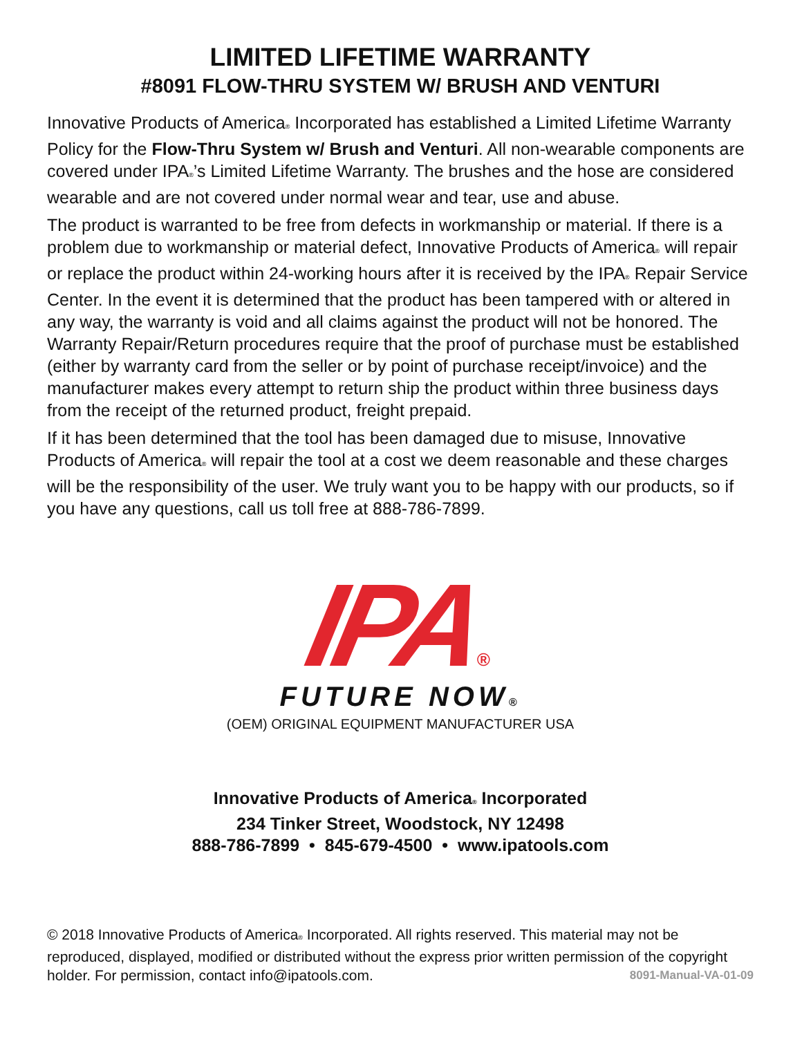LIMITED LIFETIME WARRANTY
#8091 FLOW-THRU SYSTEM W/ BRUSH AND VENTURI
Innovative Products of America<sup>®</sup> Incorporated has established a Limited Lifetime Warranty Policy for the Flow-Thru System w/ Brush and Venturi. All non-wearable components are covered under IPA<sup>®</sup>’s Limited Lifetime Warranty. The brushes and the hose are considered wearable and are not covered under normal wear and tear, use and abuse.
The product is warranted to be free from defects in workmanship or material. If there is a problem due to workmanship or material defect, Innovative Products of America<sup>®</sup> will repair or replace the product within 24-working hours after it is received by the IPA<sup>®</sup> Repair Service Center. In the event it is determined that the product has been tampered with or altered in any way, the warranty is void and all claims against the product will not be honored. The Warranty Repair/Return procedures require that the proof of purchase must be established (either by warranty card from the seller or by point of purchase receipt/invoice) and the manufacturer makes every attempt to return ship the product within three business days from the receipt of the returned product, freight prepaid.
If it has been determined that the tool has been damaged due to misuse, Innovative Products of America<sup>®</sup> will repair the tool at a cost we deem reasonable and these charges will be the responsibility of the user. We truly want you to be happy with our products, so if you have any questions, call us toll free at 888-786-7899.
IPA
®
FUTURE NOW®
(OEM) ORIGINAL EQUIPMENT MANUFACTURER USA
Innovative Products of America<sup>®</sup> Incorporated
234 Tinker Street, Woodstock, NY 12498
888-786-7899 • 845-679-4500 • www.ipatools.com
© 2018 Innovative Products of America<sup>®</sup> Incorporated. All rights reserved. This material may not be reproduced, displayed, modified or distributed without the express prior written permission of the copyright holder. For permission, contact info@ipatools.com. 8091-Manual-VA-01-09